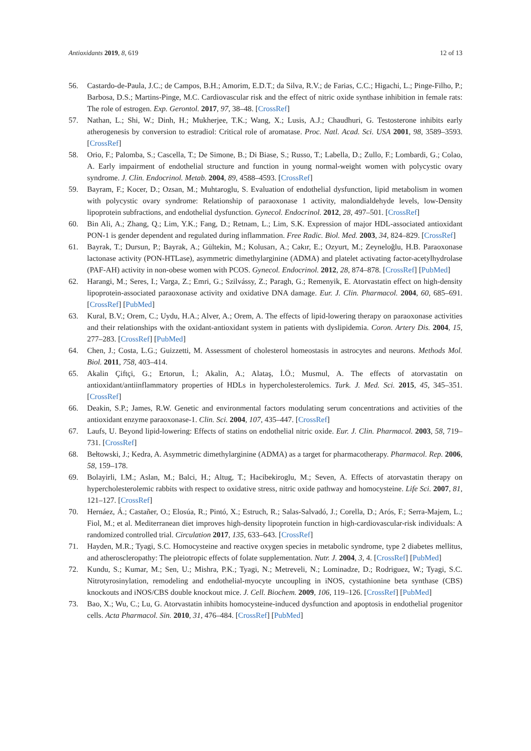Antioxidants 2019, 8, 619 12 of 13
56. Castardo-de-Paula, J.C.; de Campos, B.H.; Amorim, E.D.T.; da Silva, R.V.; de Farias, C.C.; Higachi, L.; Pinge-Filho, P.; Barbosa, D.S.; Martins-Pinge, M.C. Cardiovascular risk and the effect of nitric oxide synthase inhibition in female rats: The role of estrogen. Exp. Gerontol. 2017, 97, 38–48. [CrossRef]
57. Nathan, L.; Shi, W.; Dinh, H.; Mukherjee, T.K.; Wang, X.; Lusis, A.J.; Chaudhuri, G. Testosterone inhibits early atherogenesis by conversion to estradiol: Critical role of aromatase. Proc. Natl. Acad. Sci. USA 2001, 98, 3589–3593. [CrossRef]
58. Orio, F.; Palomba, S.; Cascella, T.; De Simone, B.; Di Biase, S.; Russo, T.; Labella, D.; Zullo, F.; Lombardi, G.; Colao, A. Early impairment of endothelial structure and function in young normal-weight women with polycystic ovary syndrome. J. Clin. Endocrinol. Metab. 2004, 89, 4588–4593. [CrossRef]
59. Bayram, F.; Kocer, D.; Ozsan, M.; Muhtaroglu, S. Evaluation of endothelial dysfunction, lipid metabolism in women with polycystic ovary syndrome: Relationship of paraoxonase 1 activity, malondialdehyde levels, low-Density lipoprotein subfractions, and endothelial dysfunction. Gynecol. Endocrinol. 2012, 28, 497–501. [CrossRef]
60. Bin Ali, A.; Zhang, Q.; Lim, Y.K.; Fang, D.; Retnam, L.; Lim, S.K. Expression of major HDL-associated antioxidant PON-1 is gender dependent and regulated during inflammation. Free Radic. Biol. Med. 2003, 34, 824–829. [CrossRef]
61. Bayrak, T.; Dursun, P.; Bayrak, A.; Gültekin, M.; Kolusarı, A.; Cakır, E.; Ozyurt, M.; Zeyneloğlu, H.B. Paraoxonase lactonase activity (PON-HTLase), asymmetric dimethylarginine (ADMA) and platelet activating factor-acetylhydrolase (PAF-AH) activity in non-obese women with PCOS. Gynecol. Endocrinol. 2012, 28, 874–878. [CrossRef] [PubMed]
62. Harangi, M.; Seres, I.; Varga, Z.; Emri, G.; Szilvássy, Z.; Paragh, G.; Remenyik, E. Atorvastatin effect on high-density lipoprotein-associated paraoxonase activity and oxidative DNA damage. Eur. J. Clin. Pharmacol. 2004, 60, 685–691. [CrossRef] [PubMed]
63. Kural, B.V.; Orem, C.; Uydu, H.A.; Alver, A.; Orem, A. The effects of lipid-lowering therapy on paraoxonase activities and their relationships with the oxidant-antioxidant system in patients with dyslipidemia. Coron. Artery Dis. 2004, 15, 277–283. [CrossRef] [PubMed]
64. Chen, J.; Costa, L.G.; Guizzetti, M. Assessment of cholesterol homeostasis in astrocytes and neurons. Methods Mol. Biol. 2011, 758, 403–414.
65. Akalin Çiftçi, G.; Ertorun, İ.; Akalin, A.; Alataş, İ.Ö.; Musmul, A. The effects of atorvastatin on antioxidant/antiinflammatory properties of HDLs in hypercholesterolemics. Turk. J. Med. Sci. 2015, 45, 345–351. [CrossRef]
66. Deakin, S.P.; James, R.W. Genetic and environmental factors modulating serum concentrations and activities of the antioxidant enzyme paraoxonase-1. Clin. Sci. 2004, 107, 435–447. [CrossRef]
67. Laufs, U. Beyond lipid-lowering: Effects of statins on endothelial nitric oxide. Eur. J. Clin. Pharmacol. 2003, 58, 719–731. [CrossRef]
68. Bełtowski, J.; Kedra, A. Asymmetric dimethylarginine (ADMA) as a target for pharmacotherapy. Pharmacol. Rep. 2006, 58, 159–178.
69. Bolayirli, I.M.; Aslan, M.; Balci, H.; Altug, T.; Hacibekiroglu, M.; Seven, A. Effects of atorvastatin therapy on hypercholesterolemic rabbits with respect to oxidative stress, nitric oxide pathway and homocysteine. Life Sci. 2007, 81, 121–127. [CrossRef]
70. Hernáez, Á.; Castañer, O.; Elosúa, R.; Pintó, X.; Estruch, R.; Salas-Salvadó, J.; Corella, D.; Arós, F.; Serra-Majem, L.; Fiol, M.; et al. Mediterranean diet improves high-density lipoprotein function in high-cardiovascular-risk individuals: A randomized controlled trial. Circulation 2017, 135, 633–643. [CrossRef]
71. Hayden, M.R.; Tyagi, S.C. Homocysteine and reactive oxygen species in metabolic syndrome, type 2 diabetes mellitus, and atheroscleropathy: The pleiotropic effects of folate supplementation. Nutr. J. 2004, 3, 4. [CrossRef] [PubMed]
72. Kundu, S.; Kumar, M.; Sen, U.; Mishra, P.K.; Tyagi, N.; Metreveli, N.; Lominadze, D.; Rodriguez, W.; Tyagi, S.C. Nitrotyrosinylation, remodeling and endothelial-myocyte uncoupling in iNOS, cystathionine beta synthase (CBS) knockouts and iNOS/CBS double knockout mice. J. Cell. Biochem. 2009, 106, 119–126. [CrossRef] [PubMed]
73. Bao, X.; Wu, C.; Lu, G. Atorvastatin inhibits homocysteine-induced dysfunction and apoptosis in endothelial progenitor cells. Acta Pharmacol. Sin. 2010, 31, 476–484. [CrossRef] [PubMed]